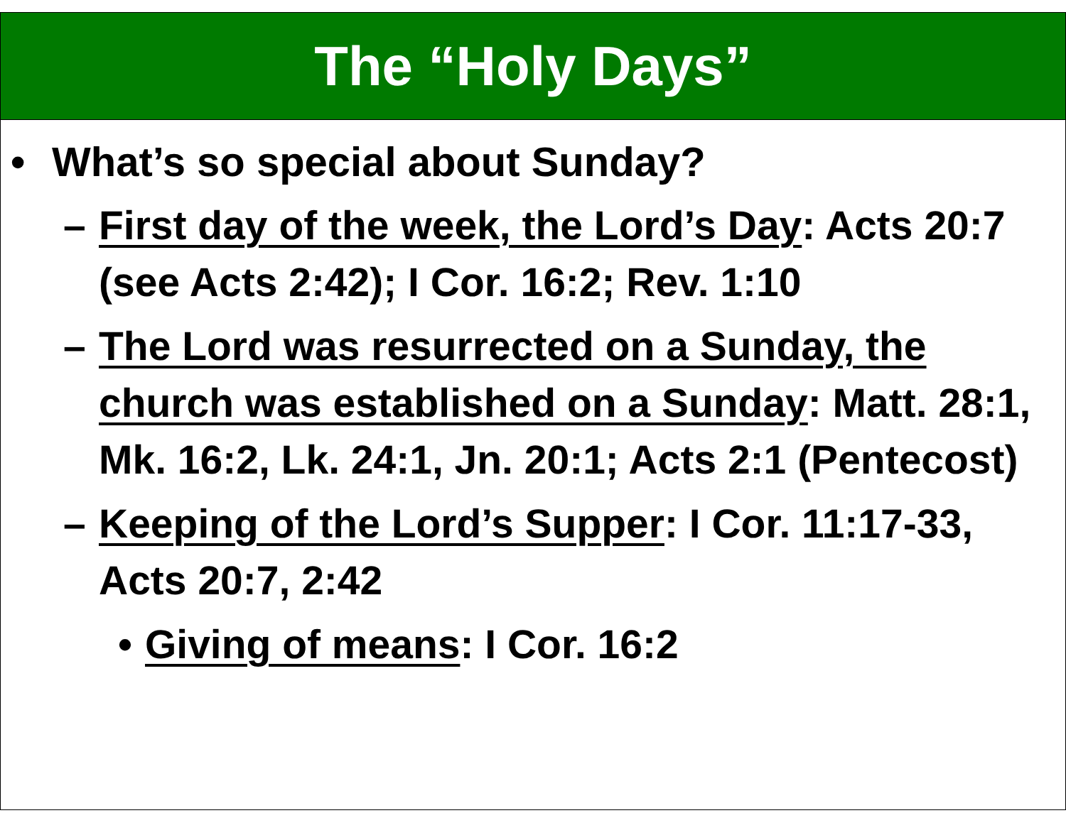The “Holy Days”
• What’s so special about Sunday?
– First day of the week, the Lord’s Day: Acts 20:7 (see Acts 2:42); I Cor. 16:2; Rev. 1:10
– The Lord was resurrected on a Sunday, the church was established on a Sunday: Matt. 28:1, Mk. 16:2, Lk. 24:1, Jn. 20:1; Acts 2:1 (Pentecost)
– Keeping of the Lord’s Supper: I Cor. 11:17-33, Acts 20:7, 2:42
• Giving of means: I Cor. 16:2